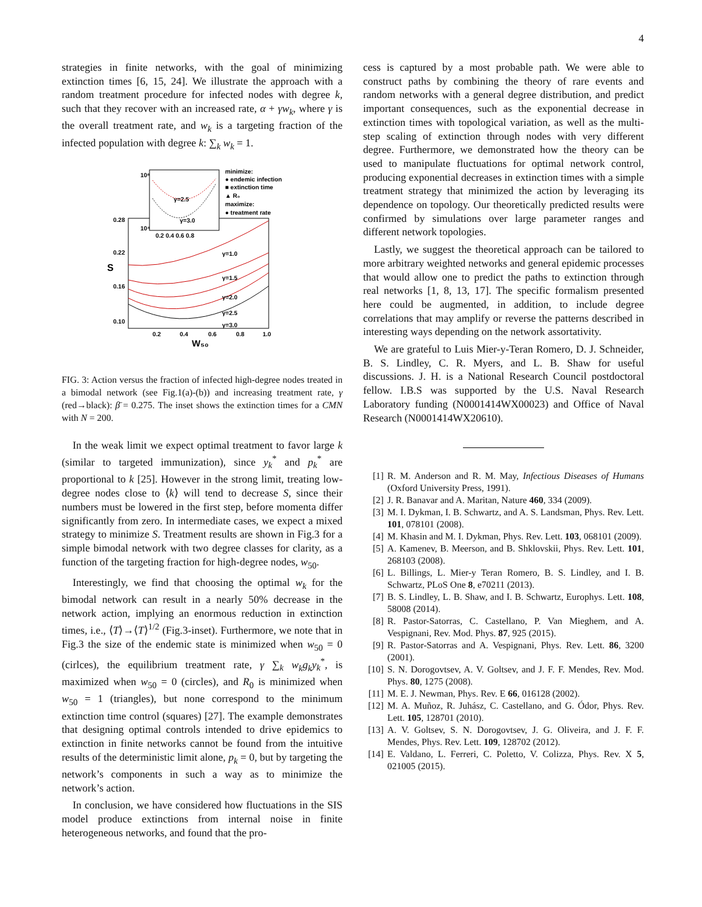4
strategies in finite networks, with the goal of minimizing extinction times [6, 15, 24]. We illustrate the approach with a random treatment procedure for infected nodes with degree k, such that they recover with an increased rate, α + γw<sub>k</sub>, where γ is the overall treatment rate, and w<sub>k</sub> is a targeting fraction of the infected population with degree k: ∑<sub>k</sub> w<sub>k</sub> = 1.
minimize:
● endemic infection
■ extinction time
▲ R₀
maximize:
● treatment rate
γ=2.5
γ=3.0
10⁸
10⁴
0.2 0.4 0.6 0.8
0.28
0.22
0.16
0.10
S
0.2
0.4
0.6
0.8
1.0
W₅₀
γ=1.0
γ=1.5
γ=2.0
γ=2.5
γ=3.0
FIG. 3: Action versus the fraction of infected high-degree nodes treated in a bimodal network (see Fig.1(a)-(b)) and increasing treatment rate, γ (red→black): β̄ = 0.275. The inset shows the extinction times for a CMN with N = 200.
In the weak limit we expect optimal treatment to favor large k (similar to targeted immunization), since y<sub>k</sub><sup>*</sup> and p<sub>k</sub><sup>*</sup> are proportional to k [25]. However in the strong limit, treating low-degree nodes close to ⟨k⟩ will tend to decrease S, since their numbers must be lowered in the first step, before momenta differ significantly from zero. In intermediate cases, we expect a mixed strategy to minimize S. Treatment results are shown in Fig.3 for a simple bimodal network with two degree classes for clarity, as a function of the targeting fraction for high-degree nodes, w<sub>50</sub>.
Interestingly, we find that choosing the optimal w<sub>k</sub> for the bimodal network can result in a nearly 50% decrease in the network action, implying an enormous reduction in extinction times, i.e., ⟨T⟩→⟨T⟩<sup>1/2</sup> (Fig.3-inset). Furthermore, we note that in Fig.3 the size of the endemic state is minimized when w<sub>50</sub> = 0 (cirlces), the equilibrium treatment rate, γ ∑<sub>k</sub> w<sub>k</sub>g<sub>k</sub>y<sub>k</sub><sup>*</sup>, is maximized when w<sub>50</sub> = 0 (circles), and R<sub>0</sub> is minimized when w<sub>50</sub> = 1 (triangles), but none correspond to the minimum extinction time control (squares) [27]. The example demonstrates that designing optimal controls intended to drive epidemics to extinction in finite networks cannot be found from the intuitive results of the deterministic limit alone, p<sub>k</sub> = 0, but by targeting the network’s components in such a way as to minimize the network’s action.
In conclusion, we have considered how fluctuations in the SIS model produce extinctions from internal noise in finite heterogeneous networks, and found that the pro-
cess is captured by a most probable path. We were able to construct paths by combining the theory of rare events and random networks with a general degree distribution, and predict important consequences, such as the exponential decrease in extinction times with topological variation, as well as the multi-step scaling of extinction through nodes with very different degree. Furthermore, we demonstrated how the theory can be used to manipulate fluctuations for optimal network control, producing exponential decreases in extinction times with a simple treatment strategy that minimized the action by leveraging its dependence on topology. Our theoretically predicted results were confirmed by simulations over large parameter ranges and different network topologies.
Lastly, we suggest the theoretical approach can be tailored to more arbitrary weighted networks and general epidemic processes that would allow one to predict the paths to extinction through real networks [1, 8, 13, 17]. The specific formalism presented here could be augmented, in addition, to include degree correlations that may amplify or reverse the patterns described in interesting ways depending on the network assortativity.
We are grateful to Luis Mier-y-Teran Romero, D. J. Schneider, B. S. Lindley, C. R. Myers, and L. B. Shaw for useful discussions. J. H. is a National Research Council postdoctoral fellow. I.B.S was supported by the U.S. Naval Research Laboratory funding (N0001414WX00023) and Office of Naval Research (N0001414WX20610).
[1] R. M. Anderson and R. M. May, Infectious Diseases of Humans (Oxford University Press, 1991).
[2] J. R. Banavar and A. Maritan, Nature 460, 334 (2009).
[3] M. I. Dykman, I. B. Schwartz, and A. S. Landsman, Phys. Rev. Lett. 101, 078101 (2008).
[4] M. Khasin and M. I. Dykman, Phys. Rev. Lett. 103, 068101 (2009).
[5] A. Kamenev, B. Meerson, and B. Shklovskii, Phys. Rev. Lett. 101, 268103 (2008).
[6] L. Billings, L. Mier-y Teran Romero, B. S. Lindley, and I. B. Schwartz, PLoS One 8, e70211 (2013).
[7] B. S. Lindley, L. B. Shaw, and I. B. Schwartz, Europhys. Lett. 108, 58008 (2014).
[8] R. Pastor-Satorras, C. Castellano, P. Van Mieghem, and A. Vespignani, Rev. Mod. Phys. 87, 925 (2015).
[9] R. Pastor-Satorras and A. Vespignani, Phys. Rev. Lett. 86, 3200 (2001).
[10]
S. N. Dorogovtsev, A. V. Goltsev, and J. F. F. Mendes, Rev. Mod. Phys. 80, 1275 (2008).
[11]
M. E. J. Newman, Phys. Rev. E 66, 016128 (2002).
[12]
M. A. Muñoz, R. Juhász, C. Castellano, and G. Ódor, Phys. Rev. Lett. 105, 128701 (2010).
[13]
A. V. Goltsev, S. N. Dorogovtsev, J. G. Oliveira, and J. F. F. Mendes, Phys. Rev. Lett. 109, 128702 (2012).
[14]
E. Valdano, L. Ferreri, C. Poletto, V. Colizza, Phys. Rev. X 5, 021005 (2015).